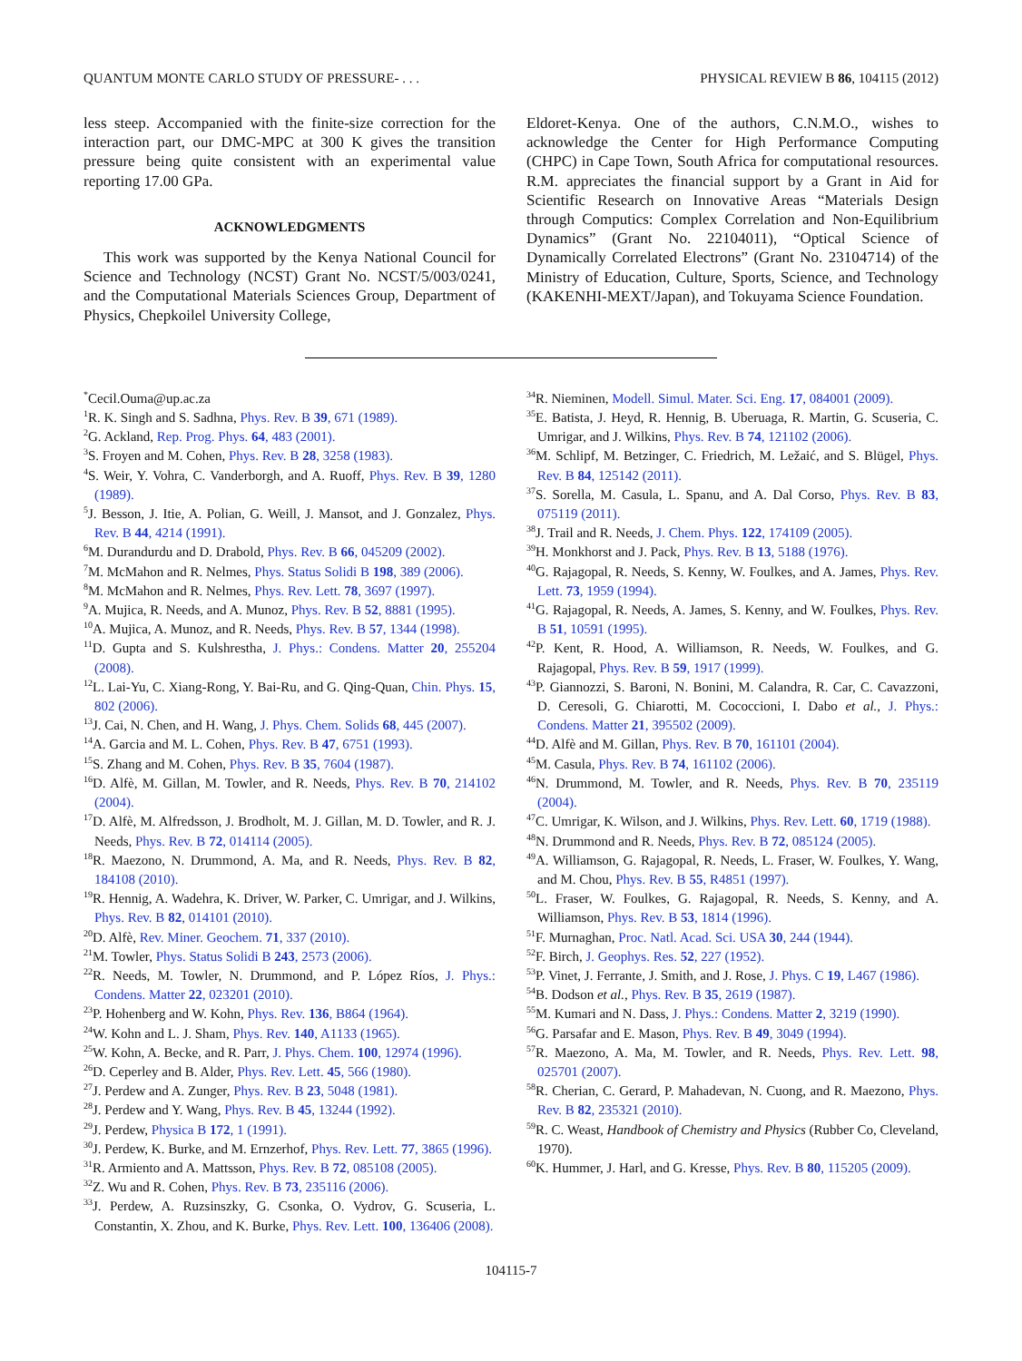QUANTUM MONTE CARLO STUDY OF PRESSURE- . . . PHYSICAL REVIEW B 86, 104115 (2012)
less steep. Accompanied with the finite-size correction for the interaction part, our DMC-MPC at 300 K gives the transition pressure being quite consistent with an experimental value reporting 17.00 GPa.
ACKNOWLEDGMENTS
This work was supported by the Kenya National Council for Science and Technology (NCST) Grant No. NCST/5/003/0241, and the Computational Materials Sciences Group, Department of Physics, Chepkoilel University College,
Eldoret-Kenya. One of the authors, C.N.M.O., wishes to acknowledge the Center for High Performance Computing (CHPC) in Cape Town, South Africa for computational resources. R.M. appreciates the financial support by a Grant in Aid for Scientific Research on Innovative Areas “Materials Design through Computics: Complex Correlation and Non-Equilibrium Dynamics” (Grant No. 22104011), “Optical Science of Dynamically Correlated Electrons” (Grant No. 23104714) of the Ministry of Education, Culture, Sports, Science, and Technology (KAKENHI-MEXT/Japan), and Tokuyama Science Foundation.
<sup>*</sup> Cecil.Ouma@up.ac.za
<sup>1</sup> R. K. Singh and S. Sadhna, Phys. Rev. B 39, 671 (1989).
<sup>2</sup> G. Ackland, Rep. Prog. Phys. 64, 483 (2001).
<sup>3</sup> S. Froyen and M. Cohen, Phys. Rev. B 28, 3258 (1983).
<sup>4</sup> S. Weir, Y. Vohra, C. Vanderborgh, and A. Ruoff, Phys. Rev. B 39, 1280 (1989).
<sup>5</sup> J. Besson, J. Itie, A. Polian, G. Weill, J. Mansot, and J. Gonzalez, Phys. Rev. B 44, 4214 (1991).
<sup>6</sup> M. Durandurdu and D. Drabold, Phys. Rev. B 66, 045209 (2002).
<sup>7</sup> M. McMahon and R. Nelmes, Phys. Status Solidi B 198, 389 (2006).
<sup>8</sup> M. McMahon and R. Nelmes, Phys. Rev. Lett. 78, 3697 (1997).
<sup>9</sup> A. Mujica, R. Needs, and A. Munoz, Phys. Rev. B 52, 8881 (1995).
<sup>10</sup> A. Mujica, A. Munoz, and R. Needs, Phys. Rev. B 57, 1344 (1998).
<sup>11</sup> D. Gupta and S. Kulshrestha, J. Phys.: Condens. Matter 20, 255204 (2008).
<sup>12</sup> L. Lai-Yu, C. Xiang-Rong, Y. Bai-Ru, and G. Qing-Quan, Chin. Phys. 15, 802 (2006).
<sup>13</sup> J. Cai, N. Chen, and H. Wang, J. Phys. Chem. Solids 68, 445 (2007).
<sup>14</sup> A. Garcia and M. L. Cohen, Phys. Rev. B 47, 6751 (1993).
<sup>15</sup> S. Zhang and M. Cohen, Phys. Rev. B 35, 7604 (1987).
<sup>16</sup> D. Alfè, M. Gillan, M. Towler, and R. Needs, Phys. Rev. B 70, 214102 (2004).
<sup>17</sup> D. Alfè, M. Alfredsson, J. Brodholt, M. J. Gillan, M. D. Towler, and R. J. Needs, Phys. Rev. B 72, 014114 (2005).
<sup>18</sup> R. Maezono, N. Drummond, A. Ma, and R. Needs, Phys. Rev. B 82, 184108 (2010).
<sup>19</sup> R. Hennig, A. Wadehra, K. Driver, W. Parker, C. Umrigar, and J. Wilkins, Phys. Rev. B 82, 014101 (2010).
<sup>20</sup> D. Alfè, Rev. Miner. Geochem. 71, 337 (2010).
<sup>21</sup> M. Towler, Phys. Status Solidi B 243, 2573 (2006).
<sup>22</sup> R. Needs, M. Towler, N. Drummond, and P. López Ríos, J. Phys.: Condens. Matter 22, 023201 (2010).
<sup>23</sup>P. Hohenberg and W. Kohn, Phys. Rev. 136, B864 (1964).
<sup>24</sup> W. Kohn and L. J. Sham, Phys. Rev. 140, A1133 (1965).
<sup>25</sup> W. Kohn, A. Becke, and R. Parr, J. Phys. Chem. 100, 12974 (1996).
<sup>26</sup> D. Ceperley and B. Alder, Phys. Rev. Lett. 45, 566 (1980).
<sup>27</sup> J. Perdew and A. Zunger, Phys. Rev. B 23, 5048 (1981).
<sup>28</sup> J. Perdew and Y. Wang, Phys. Rev. B 45, 13244 (1992).
<sup>29</sup> J. Perdew, Physica B 172, 1 (1991).
<sup>30</sup> J. Perdew, K. Burke, and M. Ernzerhof, Phys. Rev. Lett. 77, 3865 (1996).
<sup>31</sup> R. Armiento and A. Mattsson, Phys. Rev. B 72, 085108 (2005).
<sup>32</sup> Z. Wu and R. Cohen, Phys. Rev. B 73, 235116 (2006).
<sup>33</sup> J. Perdew, A. Ruzsinszky, G. Csonka, O. Vydrov, G. Scuseria, L. Constantin, X. Zhou, and K. Burke, Phys. Rev. Lett. 100, 136406 (2008).
<sup>34</sup> R. Nieminen, Modell. Simul. Mater. Sci. Eng. 17, 084001 (2009).
<sup>35</sup> E. Batista, J. Heyd, R. Hennig, B. Uberuaga, R. Martin, G. Scuseria, C. Umrigar, and J. Wilkins, Phys. Rev. B 74, 121102 (2006).
<sup>36</sup> M. Schlipf, M. Betzinger, C. Friedrich, M. Ležaić, and S. Blügel, Phys. Rev. B 84, 125142 (2011).
<sup>37</sup>S. Sorella, M. Casula, L. Spanu, and A. Dal Corso, Phys. Rev. B 83, 075119 (2011).
<sup>38</sup> J. Trail and R. Needs, J. Chem. Phys. 122, 174109 (2005).
<sup>39</sup>H. Monkhorst and J. Pack, Phys. Rev. B 13, 5188 (1976).
<sup>40</sup> G. Rajagopal, R. Needs, S. Kenny, W. Foulkes, and A. James, Phys. Rev. Lett. 73, 1959 (1994).
<sup>41</sup> G. Rajagopal, R. Needs, A. James, S. Kenny, and W. Foulkes, Phys. Rev. B 51, 10591 (1995).
<sup>42</sup>P. Kent, R. Hood, A. Williamson, R. Needs, W. Foulkes, and G. Rajagopal, Phys. Rev. B 59, 1917 (1999).
<sup>43</sup>P. Giannozzi, S. Baroni, N. Bonini, M. Calandra, R. Car, C. Cavazzoni, D. Ceresoli, G. Chiarotti, M. Cococcioni, I. Dabo et al., J. Phys.: Condens. Matter 21, 395502 (2009).
<sup>44</sup> D. Alfè and M. Gillan, Phys. Rev. B 70, 161101 (2004).
<sup>45</sup> M. Casula, Phys. Rev. B 74, 161102 (2006).
<sup>46</sup>N. Drummond, M. Towler, and R. Needs, Phys. Rev. B 70, 235119 (2004).
<sup>47</sup>C. Umrigar, K. Wilson, and J. Wilkins, Phys. Rev. Lett. 60, 1719 (1988).
<sup>48</sup>N. Drummond and R. Needs, Phys. Rev. B 72, 085124 (2005).
<sup>49</sup> A. Williamson, G. Rajagopal, R. Needs, L. Fraser, W. Foulkes, Y. Wang, and M. Chou, Phys. Rev. B 55, R4851 (1997).
<sup>50</sup> L. Fraser, W. Foulkes, G. Rajagopal, R. Needs, S. Kenny, and A. Williamson, Phys. Rev. B 53, 1814 (1996).
<sup>51</sup>F. Murnaghan, Proc. Natl. Acad. Sci. USA 30, 244 (1944).
<sup>52</sup>F. Birch, J. Geophys. Res. 52, 227 (1952).
<sup>53</sup>P. Vinet, J. Ferrante, J. Smith, and J. Rose, J. Phys. C 19, L467 (1986).
<sup>54</sup>B. Dodson et al., Phys. Rev. B 35, 2619 (1987).
<sup>55</sup> M. Kumari and N. Dass, J. Phys.: Condens. Matter 2, 3219 (1990).
<sup>56</sup> G. Parsafar and E. Mason, Phys. Rev. B 49, 3049 (1994).
<sup>57</sup> R. Maezono, A. Ma, M. Towler, and R. Needs, Phys. Rev. Lett. 98, 025701 (2007).
<sup>58</sup> R. Cherian, C. Gerard, P. Mahadevan, N. Cuong, and R. Maezono, Phys. Rev. B 82, 235321 (2010).
<sup>59</sup> R. C. Weast, Handbook of Chemistry and Physics (Rubber Co, Cleveland, 1970).
<sup>60</sup>K. Hummer, J. Harl, and G. Kresse, Phys. Rev. B 80, 115205 (2009).
104115-7